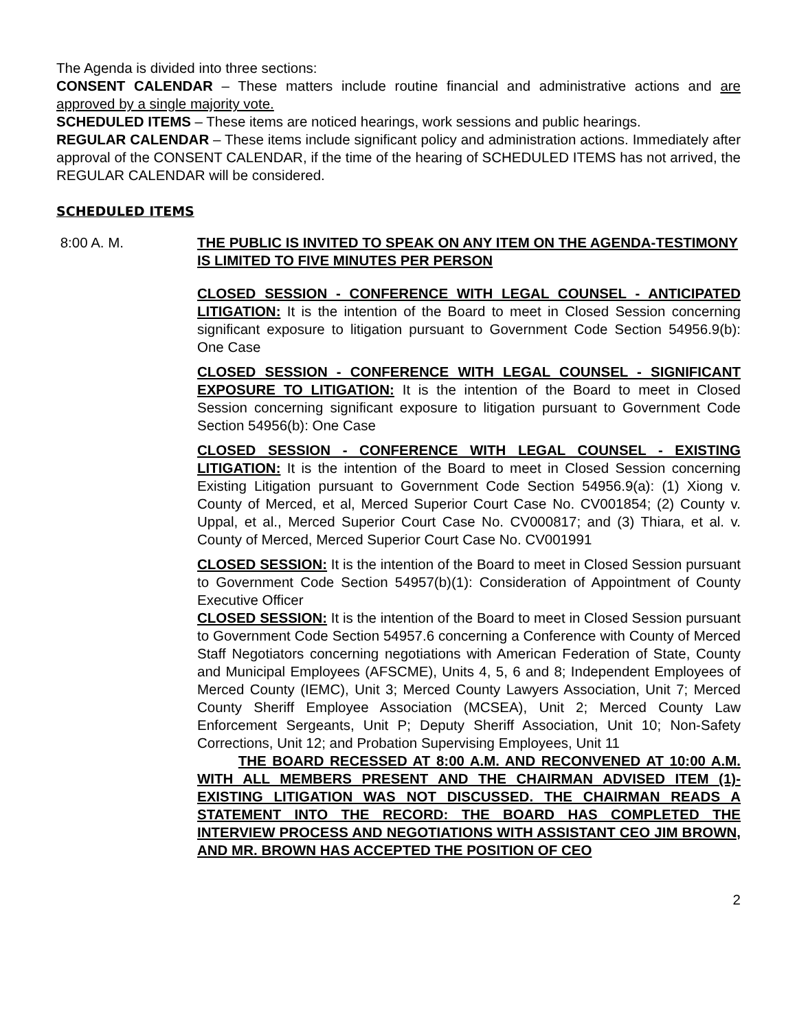The Agenda is divided into three sections:
CONSENT CALENDAR – These matters include routine financial and administrative actions and are approved by a single majority vote.
SCHEDULED ITEMS – These items are noticed hearings, work sessions and public hearings.
REGULAR CALENDAR – These items include significant policy and administration actions. Immediately after approval of the CONSENT CALENDAR, if the time of the hearing of SCHEDULED ITEMS has not arrived, the REGULAR CALENDAR will be considered.
SCHEDULED ITEMS
8:00 A. M. THE PUBLIC IS INVITED TO SPEAK ON ANY ITEM ON THE AGENDA-TESTIMONY IS LIMITED TO FIVE MINUTES PER PERSON
CLOSED SESSION - CONFERENCE WITH LEGAL COUNSEL - ANTICIPATED LITIGATION: It is the intention of the Board to meet in Closed Session concerning significant exposure to litigation pursuant to Government Code Section 54956.9(b): One Case
CLOSED SESSION - CONFERENCE WITH LEGAL COUNSEL - SIGNIFICANT EXPOSURE TO LITIGATION: It is the intention of the Board to meet in Closed Session concerning significant exposure to litigation pursuant to Government Code Section 54956(b): One Case
CLOSED SESSION - CONFERENCE WITH LEGAL COUNSEL - EXISTING LITIGATION: It is the intention of the Board to meet in Closed Session concerning Existing Litigation pursuant to Government Code Section 54956.9(a): (1) Xiong v. County of Merced, et al, Merced Superior Court Case No. CV001854; (2) County v. Uppal, et al., Merced Superior Court Case No. CV000817; and (3) Thiara, et al. v. County of Merced, Merced Superior Court Case No. CV001991
CLOSED SESSION: It is the intention of the Board to meet in Closed Session pursuant to Government Code Section 54957(b)(1): Consideration of Appointment of County Executive Officer
CLOSED SESSION: It is the intention of the Board to meet in Closed Session pursuant to Government Code Section 54957.6 concerning a Conference with County of Merced Staff Negotiators concerning negotiations with American Federation of State, County and Municipal Employees (AFSCME), Units 4, 5, 6 and 8; Independent Employees of Merced County (IEMC), Unit 3; Merced County Lawyers Association, Unit 7; Merced County Sheriff Employee Association (MCSEA), Unit 2; Merced County Law Enforcement Sergeants, Unit P; Deputy Sheriff Association, Unit 10; Non-Safety Corrections, Unit 12; and Probation Supervising Employees, Unit 11
THE BOARD RECESSED AT 8:00 A.M. AND RECONVENED AT 10:00 A.M. WITH ALL MEMBERS PRESENT AND THE CHAIRMAN ADVISED ITEM (1)-EXISTING LITIGATION WAS NOT DISCUSSED. THE CHAIRMAN READS A STATEMENT INTO THE RECORD: THE BOARD HAS COMPLETED THE INTERVIEW PROCESS AND NEGOTIATIONS WITH ASSISTANT CEO JIM BROWN, AND MR. BROWN HAS ACCEPTED THE POSITION OF CEO
2